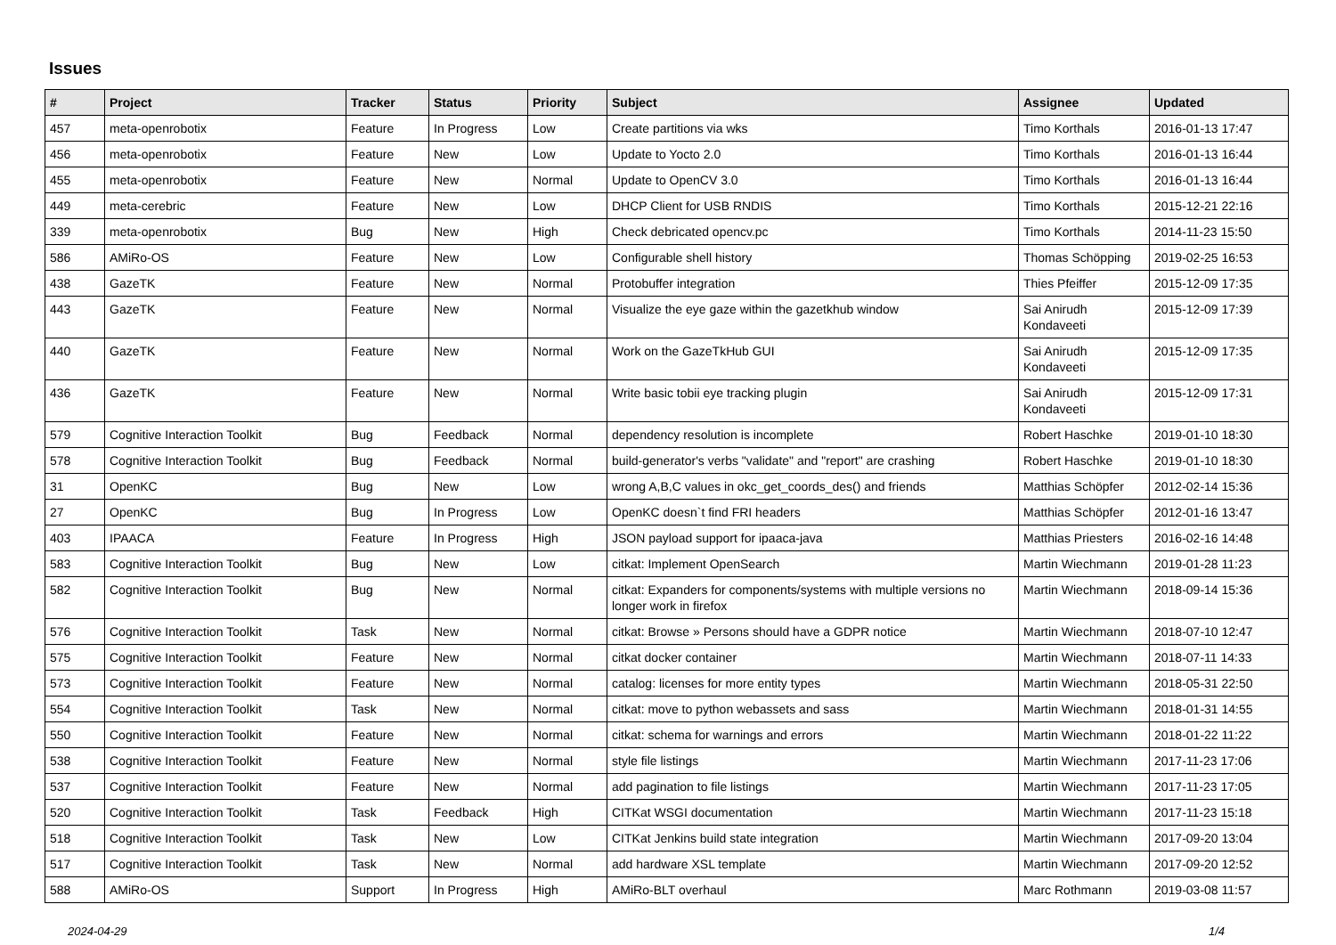Issues
| # | Project | Tracker | Status | Priority | Subject | Assignee | Updated |
| --- | --- | --- | --- | --- | --- | --- | --- |
| 457 | meta-openrobotix | Feature | In Progress | Low | Create partitions via wks | Timo Korthals | 2016-01-13 17:47 |
| 456 | meta-openrobotix | Feature | New | Low | Update to Yocto 2.0 | Timo Korthals | 2016-01-13 16:44 |
| 455 | meta-openrobotix | Feature | New | Normal | Update to OpenCV 3.0 | Timo Korthals | 2016-01-13 16:44 |
| 449 | meta-cerebric | Feature | New | Low | DHCP Client for USB RNDIS | Timo Korthals | 2015-12-21 22:16 |
| 339 | meta-openrobotix | Bug | New | High | Check debricated opencv.pc | Timo Korthals | 2014-11-23 15:50 |
| 586 | AMiRo-OS | Feature | New | Low | Configurable shell history | Thomas Schöpping | 2019-02-25 16:53 |
| 438 | GazeTK | Feature | New | Normal | Protobuffer integration | Thies Pfeiffer | 2015-12-09 17:35 |
| 443 | GazeTK | Feature | New | Normal | Visualize the eye gaze within the gazetkhub window | Sai Anirudh Kondaveeti | 2015-12-09 17:39 |
| 440 | GazeTK | Feature | New | Normal | Work on the GazeTkHub GUI | Sai Anirudh Kondaveeti | 2015-12-09 17:35 |
| 436 | GazeTK | Feature | New | Normal | Write basic tobii eye tracking plugin | Sai Anirudh Kondaveeti | 2015-12-09 17:31 |
| 579 | Cognitive Interaction Toolkit | Bug | Feedback | Normal | dependency resolution is incomplete | Robert Haschke | 2019-01-10 18:30 |
| 578 | Cognitive Interaction Toolkit | Bug | Feedback | Normal | build-generator's verbs "validate" and "report" are crashing | Robert Haschke | 2019-01-10 18:30 |
| 31 | OpenKC | Bug | New | Low | wrong A,B,C values in okc_get_coords_des() and friends | Matthias Schöpfer | 2012-02-14 15:36 |
| 27 | OpenKC | Bug | In Progress | Low | OpenKC doesn`t find FRI headers | Matthias Schöpfer | 2012-01-16 13:47 |
| 403 | IPAACA | Feature | In Progress | High | JSON payload support for ipaaca-java | Matthias Priesters | 2016-02-16 14:48 |
| 583 | Cognitive Interaction Toolkit | Bug | New | Low | citkat: Implement OpenSearch | Martin Wiechmann | 2019-01-28 11:23 |
| 582 | Cognitive Interaction Toolkit | Bug | New | Normal | citkat: Expanders for components/systems with multiple versions no longer work in firefox | Martin Wiechmann | 2018-09-14 15:36 |
| 576 | Cognitive Interaction Toolkit | Task | New | Normal | citkat: Browse » Persons should have a GDPR notice | Martin Wiechmann | 2018-07-10 12:47 |
| 575 | Cognitive Interaction Toolkit | Feature | New | Normal | citkat docker container | Martin Wiechmann | 2018-07-11 14:33 |
| 573 | Cognitive Interaction Toolkit | Feature | New | Normal | catalog: licenses for more entity types | Martin Wiechmann | 2018-05-31 22:50 |
| 554 | Cognitive Interaction Toolkit | Task | New | Normal | citkat: move to python webassets and sass | Martin Wiechmann | 2018-01-31 14:55 |
| 550 | Cognitive Interaction Toolkit | Feature | New | Normal | citkat: schema for warnings and errors | Martin Wiechmann | 2018-01-22 11:22 |
| 538 | Cognitive Interaction Toolkit | Feature | New | Normal | style file listings | Martin Wiechmann | 2017-11-23 17:06 |
| 537 | Cognitive Interaction Toolkit | Feature | New | Normal | add pagination to file listings | Martin Wiechmann | 2017-11-23 17:05 |
| 520 | Cognitive Interaction Toolkit | Task | Feedback | High | CITKat WSGI documentation | Martin Wiechmann | 2017-11-23 15:18 |
| 518 | Cognitive Interaction Toolkit | Task | New | Low | CITKat Jenkins build state integration | Martin Wiechmann | 2017-09-20 13:04 |
| 517 | Cognitive Interaction Toolkit | Task | New | Normal | add hardware XSL template | Martin Wiechmann | 2017-09-20 12:52 |
| 588 | AMiRo-OS | Support | In Progress | High | AMiRo-BLT overhaul | Marc Rothmann | 2019-03-08 11:57 |
2024-04-29 1/4